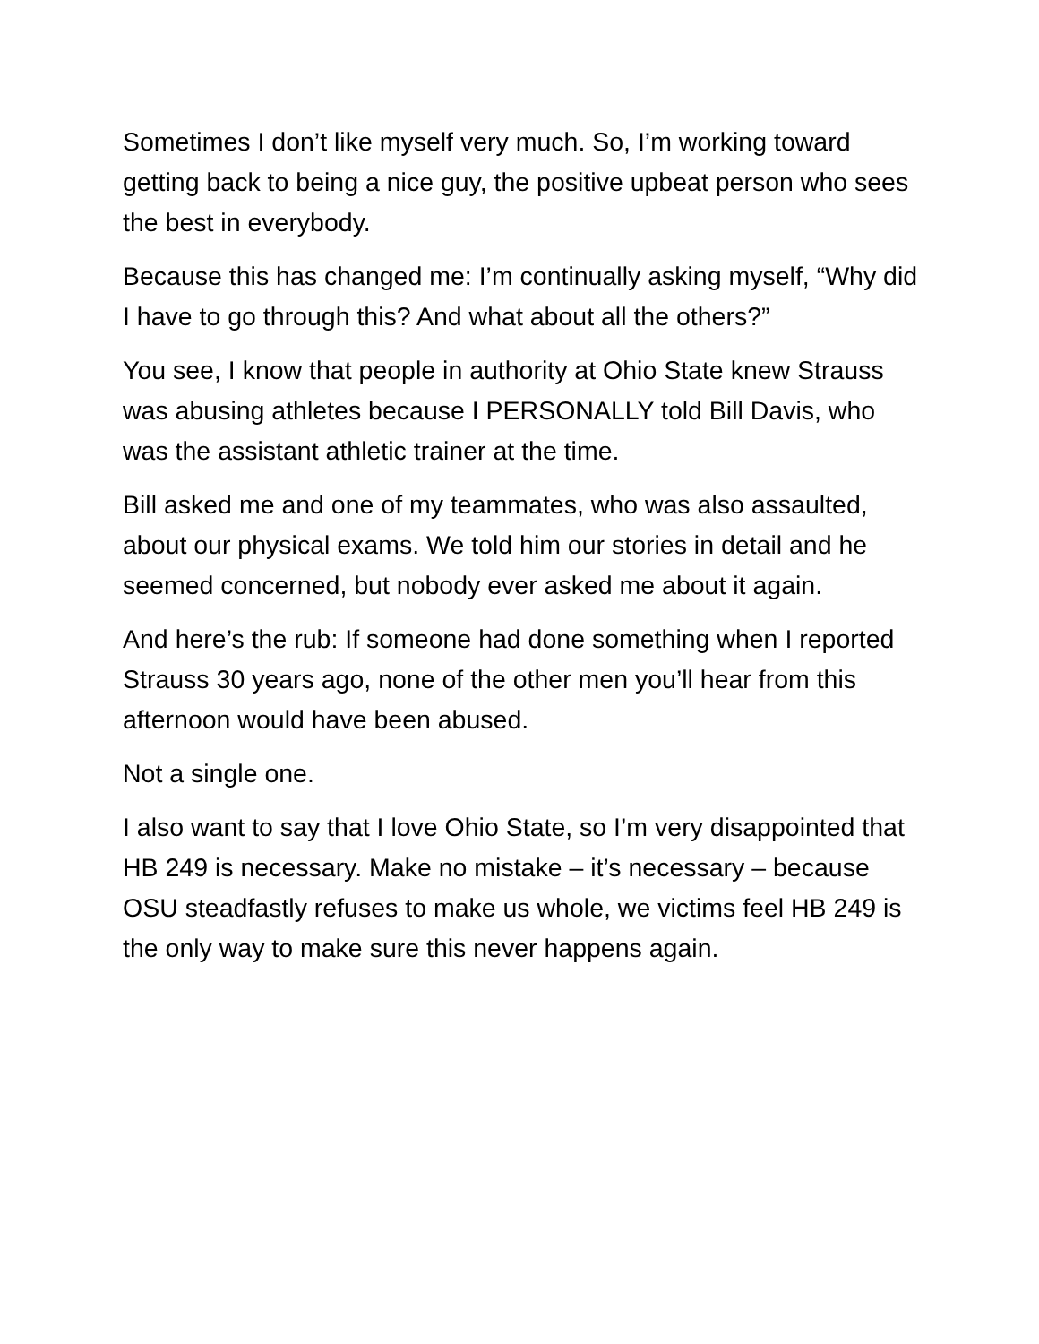Sometimes I don’t like myself very much. So, I’m working toward getting back to being a nice guy, the positive upbeat person who sees the best in everybody.
Because this has changed me: I’m continually asking myself, “Why did I have to go through this? And what about all the others?”
You see, I know that people in authority at Ohio State knew Strauss was abusing athletes because I PERSONALLY told Bill Davis, who was the assistant athletic trainer at the time.
Bill asked me and one of my teammates, who was also assaulted, about our physical exams. We told him our stories in detail and he seemed concerned, but nobody ever asked me about it again.
And here’s the rub: If someone had done something when I reported Strauss 30 years ago, none of the other men you’ll hear from this afternoon would have been abused.
Not a single one.
I also want to say that I love Ohio State, so I’m very disappointed that HB 249 is necessary. Make no mistake – it’s necessary – because OSU steadfastly refuses to make us whole, we victims feel HB 249 is the only way to make sure this never happens again.